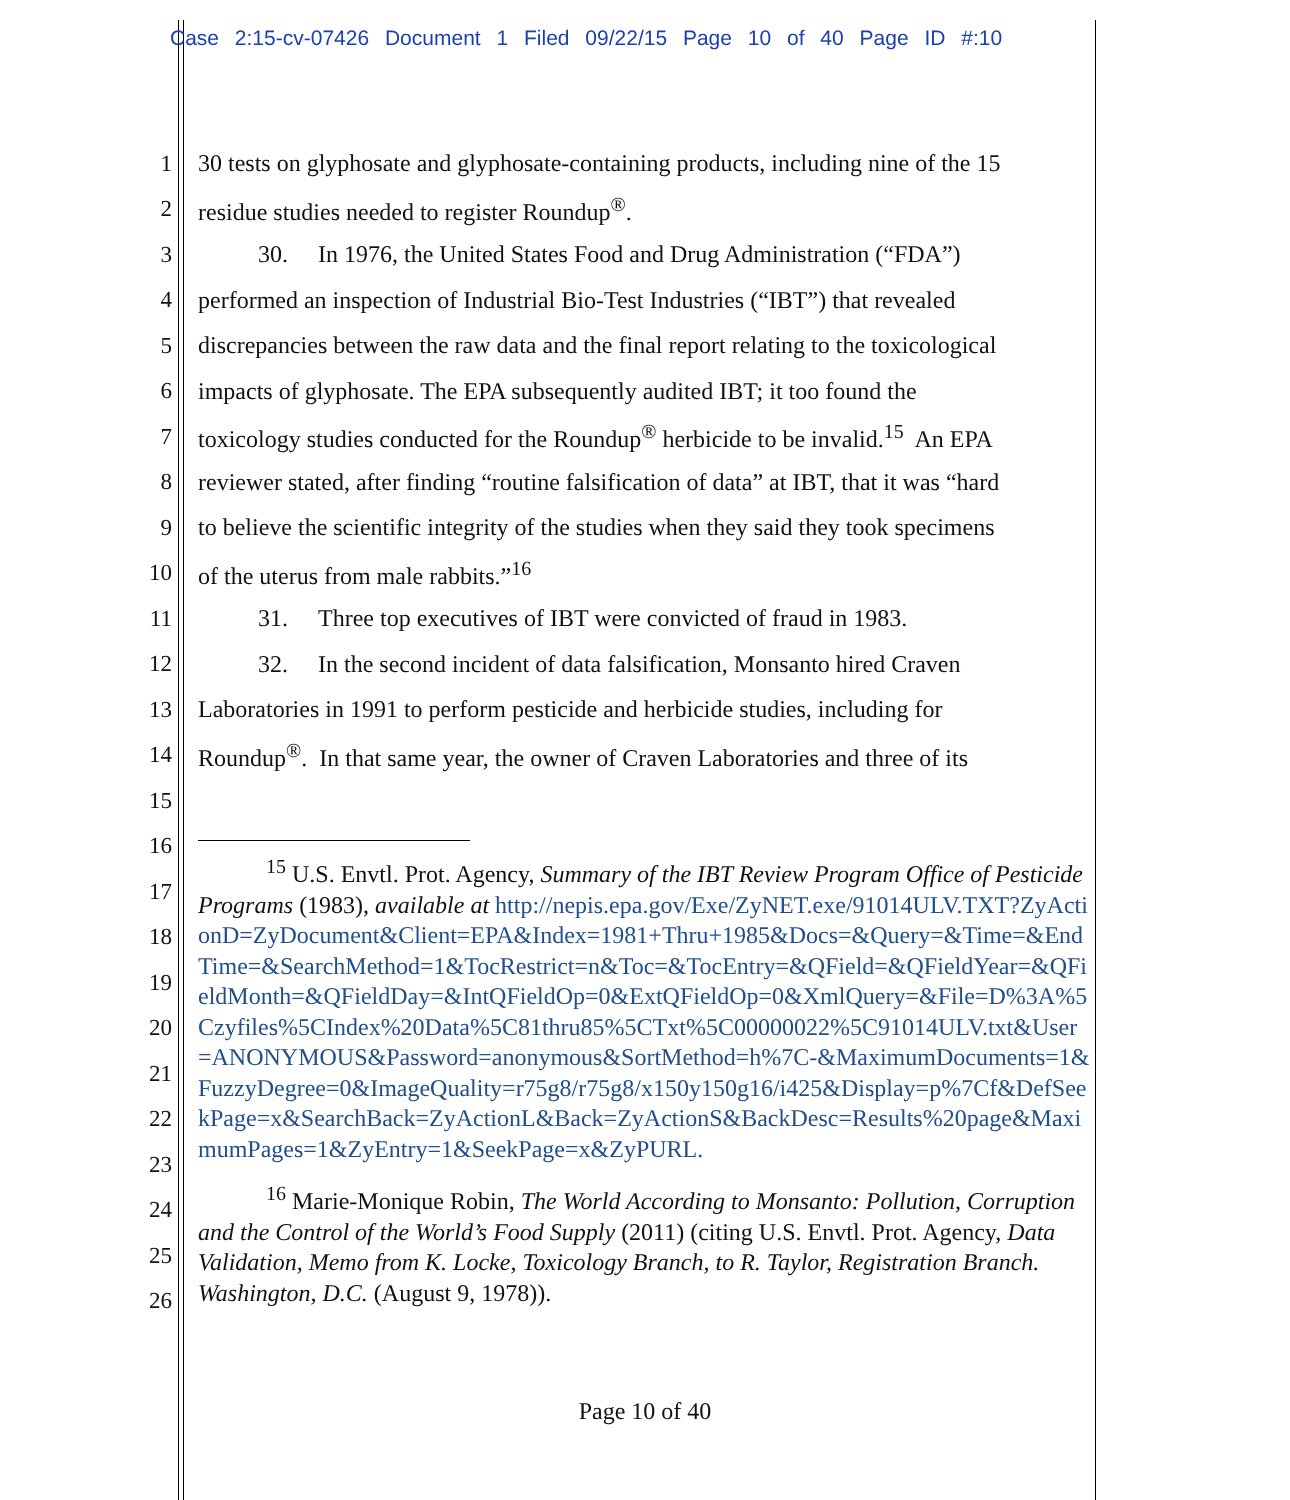Case 2:15-cv-07426 Document 1 Filed 09/22/15 Page 10 of 40 Page ID #:10
1 30 tests on glyphosate and glyphosate-containing products, including nine of the 15
2 residue studies needed to register Roundup<sup>®</sup>.
3 30. In 1976, the United States Food and Drug Administration (“FDA”)
4 performed an inspection of Industrial Bio-Test Industries (“IBT”) that revealed
5 discrepancies between the raw data and the final report relating to the toxicological
6 impacts of glyphosate. The EPA subsequently audited IBT; it too found the
7 toxicology studies conducted for the Roundup<sup>®</sup> herbicide to be invalid.<sup>15</sup> An EPA
8 reviewer stated, after finding “routine falsification of data” at IBT, that it was “hard
9 to believe the scientific integrity of the studies when they said they took specimens
10 of the uterus from male rabbits.”<sup>16</sup>
11 31. Three top executives of IBT were convicted of fraud in 1983.
12 32. In the second incident of data falsification, Monsanto hired Craven
13 Laboratories in 1991 to perform pesticide and herbicide studies, including for
14 Roundup<sup>®</sup>. In that same year, the owner of Craven Laboratories and three of its
15
16
17
18
19
20
21
22
23
24
25
26
<sup>15</sup> U.S. Envtl. Prot. Agency, Summary of the IBT Review Program Office of Pesticide Programs (1983), available at http://nepis.epa.gov/Exe/ZyNET.exe/91014ULV.TXT?ZyActionD=ZyDocument&Client=EPA&Index=1981+Thru+1985&Docs=&Query=&Time=&EndTime=&SearchMethod=1&TocRestrict=n&Toc=&TocEntry=&QField=&QFieldYear=&QFieldMonth=&QFieldDay=&IntQFieldOp=0&ExtQFieldOp=0&XmlQuery=&File=D%3A%5Czyfiles%5CIndex%20Data%5C81thru85%5CTxt%5C00000022%5C91014ULV.txt&User=ANONYMOUS&Password=anonymous&SortMethod=h%7C-&MaximumDocuments=1&FuzzyDegree=0&ImageQuality=r75g8/r75g8/x150y150g16/i425&Display=p%7Cf&DefSeekPage=x&SearchBack=ZyActionL&Back=ZyActionS&BackDesc=Results%20page&MaximumPages=1&ZyEntry=1&SeekPage=x&ZyPURL.
<sup>16</sup> Marie-Monique Robin, The World According to Monsanto: Pollution, Corruption and the Control of the World’s Food Supply (2011) (citing U.S. Envtl. Prot. Agency, Data Validation, Memo from K. Locke, Toxicology Branch, to R. Taylor, Registration Branch. Washington, D.C. (August 9, 1978)).
Page 10 of 40